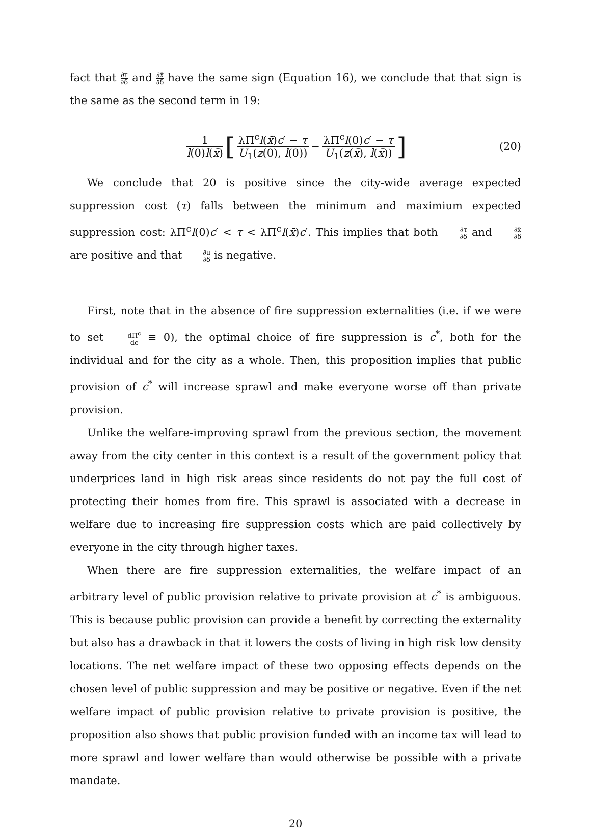fact that ∂τ ∂δ and ∂x̄ ∂δ have the same sign (Equation 16), we conclude that that sign is the same as the second term in 19:
1 l(0)l(x̄) [ λΠ<sup>c</sup>l(x̄)c′ − τ U<sub>1</sub>(z(0), l(0)) − λΠ<sup>c</sup>l(0)c′ − τ U<sub>1</sub>(z(x̄), l(x̄)) ] (20)
We conclude that 20 is positive since the city-wide average expected suppression cost (τ) falls between the minimum and maximium expected suppression cost: λΠ<sup>c</sup>l(0)c′ < τ < λΠ<sup>c</sup>l(x̄)c′. This implies that both ∂τ ∂δ and ∂x̄ ∂δ are positive and that ∂u ∂δ is negative.
First, note that in the absence of fire suppression externalities (i.e. if we were to set dΠ<sup>c</sup> dc ≡ 0), the optimal choice of fire suppression is c<sup>*</sup>, both for the individual and for the city as a whole. Then, this proposition implies that public provision of c<sup>*</sup> will increase sprawl and make everyone worse off than private provision.
Unlike the welfare-improving sprawl from the previous section, the movement away from the city center in this context is a result of the government policy that underprices land in high risk areas since residents do not pay the full cost of protecting their homes from fire. This sprawl is associated with a decrease in welfare due to increasing fire suppression costs which are paid collectively by everyone in the city through higher taxes.
When there are fire suppression externalities, the welfare impact of an arbitrary level of public provision relative to private provision at c<sup>*</sup> is ambiguous. This is because public provision can provide a benefit by correcting the externality but also has a drawback in that it lowers the costs of living in high risk low density locations. The net welfare impact of these two opposing effects depends on the chosen level of public suppression and may be positive or negative. Even if the net welfare impact of public provision relative to private provision is positive, the proposition also shows that public provision funded with an income tax will lead to more sprawl and lower welfare than would otherwise be possible with a private mandate.
20